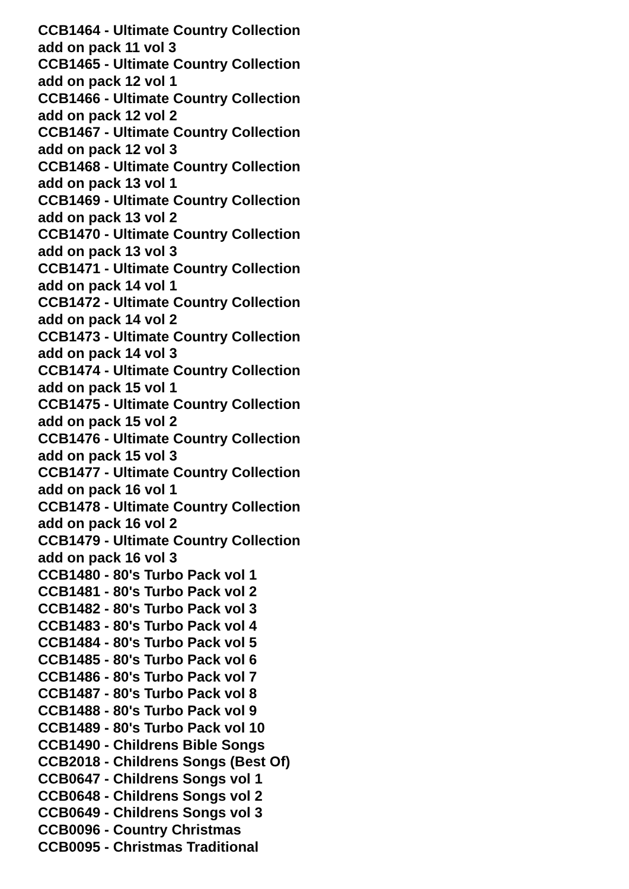CCB1464 - Ultimate Country Collection add on pack 11 vol 3
CCB1465 - Ultimate Country Collection add on pack 12 vol 1
CCB1466 - Ultimate Country Collection add on pack 12 vol 2
CCB1467 - Ultimate Country Collection add on pack 12 vol 3
CCB1468 - Ultimate Country Collection add on pack 13 vol 1
CCB1469 - Ultimate Country Collection add on pack 13 vol 2
CCB1470 - Ultimate Country Collection add on pack 13 vol 3
CCB1471 - Ultimate Country Collection add on pack 14 vol 1
CCB1472 - Ultimate Country Collection add on pack 14 vol 2
CCB1473 - Ultimate Country Collection add on pack 14 vol 3
CCB1474 - Ultimate Country Collection add on pack 15 vol 1
CCB1475 - Ultimate Country Collection add on pack 15 vol 2
CCB1476 - Ultimate Country Collection add on pack 15 vol 3
CCB1477 - Ultimate Country Collection add on pack 16 vol 1
CCB1478 - Ultimate Country Collection add on pack 16 vol 2
CCB1479 - Ultimate Country Collection add on pack 16 vol 3
CCB1480 - 80's Turbo Pack vol 1
CCB1481 - 80's Turbo Pack vol 2
CCB1482 - 80's Turbo Pack vol 3
CCB1483 - 80's Turbo Pack vol 4
CCB1484 - 80's Turbo Pack vol 5
CCB1485 - 80's Turbo Pack vol 6
CCB1486 - 80's Turbo Pack vol 7
CCB1487 - 80's Turbo Pack vol 8
CCB1488 - 80's Turbo Pack vol 9
CCB1489 - 80's Turbo Pack vol 10
CCB1490 - Childrens Bible Songs
CCB2018 - Childrens Songs (Best Of)
CCB0647 - Childrens Songs vol 1
CCB0648 - Childrens Songs vol 2
CCB0649 - Childrens Songs vol 3
CCB0096 - Country Christmas
CCB0095 - Christmas Traditional